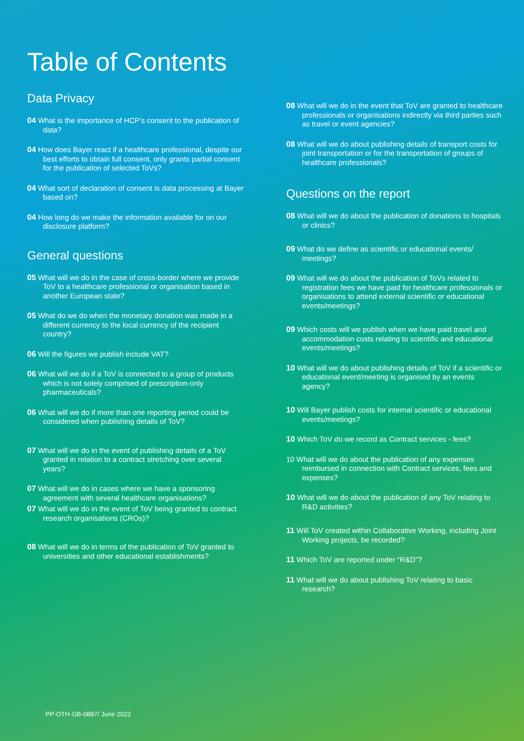Table of Contents
Data Privacy
04 What is the importance of HCP’s consent to the publication of data?
04 How does Bayer react if a healthcare professional, despite our best efforts to obtain full consent, only grants partial consent for the publication of selected ToVs?
04 What sort of declaration of consent is data processing at Bayer based on?
04 How long do we make the information available for on our disclosure platform?
General questions
05 What will we do in the case of cross-border where we provide ToV to a healthcare professional or organisation based in another European state?
05 What do we do when the monetary donation was made in a different currency to the local currency of the recipient country?
06 Will the figures we publish include VAT?
06 What will we do if a ToV is connected to a group of products which is not solely comprised of prescription-only pharmaceuticals?
06 What will we do if more than one reporting period could be considered when publishing details of ToV?
07 What will we do in the event of publishing details of a ToV granted in relation to a contract stretching over several years?
07 What will we do in cases where we have a sponsoring agreement with several healthcare organisations?
07 What will we do in the event of ToV being granted to contract research organisations (CROs)?
08 What will we do in terms of the publication of ToV granted to universities and other educational establishments?
08 What will we do in the event that ToV are granted to healthcare professionals or organisations indirectly via third parties such as travel or event agencies?
08 What will we do about publishing details of transport costs for joint transportation or for the transportation of groups of healthcare professionals?
Questions on the report
08 What will we do about the publication of donations to hospitals or clinics?
09 What do we define as scientific or educational events/ meetings?
09 What will we do about the publication of ToVs related to registration fees we have paid for healthcare professionals or organisations to attend external scientific or educational events/meetings?
09 Which costs will we publish when we have paid travel and accommodation costs relating to scientific and educational events/meetings?
10 What will we do about publishing details of ToV if a scientific or educational event/meeting is organised by an events agency?
10 Will Bayer publish costs for internal scientific or educational events/meetings?
10 Which ToV do we record as Contract services - fees?
10 What will we do about the publication of any expenses reimbursed in connection with Contract services, fees and expenses?
10 What will we do about the publication of any ToV relating to R&D activities?
11 Will ToV created within Collaborative Working, including Joint Working projects, be recorded?
11 Which ToV are reported under “R&D”?
11 What will we do about publishing ToV relating to basic research?
PP-OTH-GB-0887/ June 2022